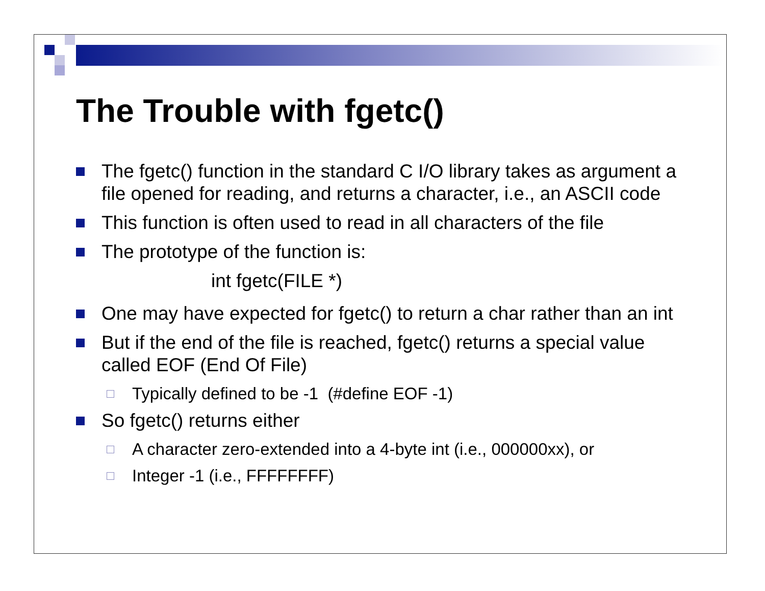The Trouble with fgetc()
The fgetc() function in the standard C I/O library takes as argument a file opened for reading, and returns a character, i.e., an ASCII code
This function is often used to read in all characters of the file
The prototype of the function is:
int fgetc(FILE *)
One may have expected for fgetc() to return a char rather than an int
But if the end of the file is reached, fgetc() returns a special value called EOF (End Of File)
Typically defined to be -1 (#define EOF -1)
So fgetc() returns either
A character zero-extended into a 4-byte int (i.e., 000000xx), or
Integer -1 (i.e., FFFFFFFF)